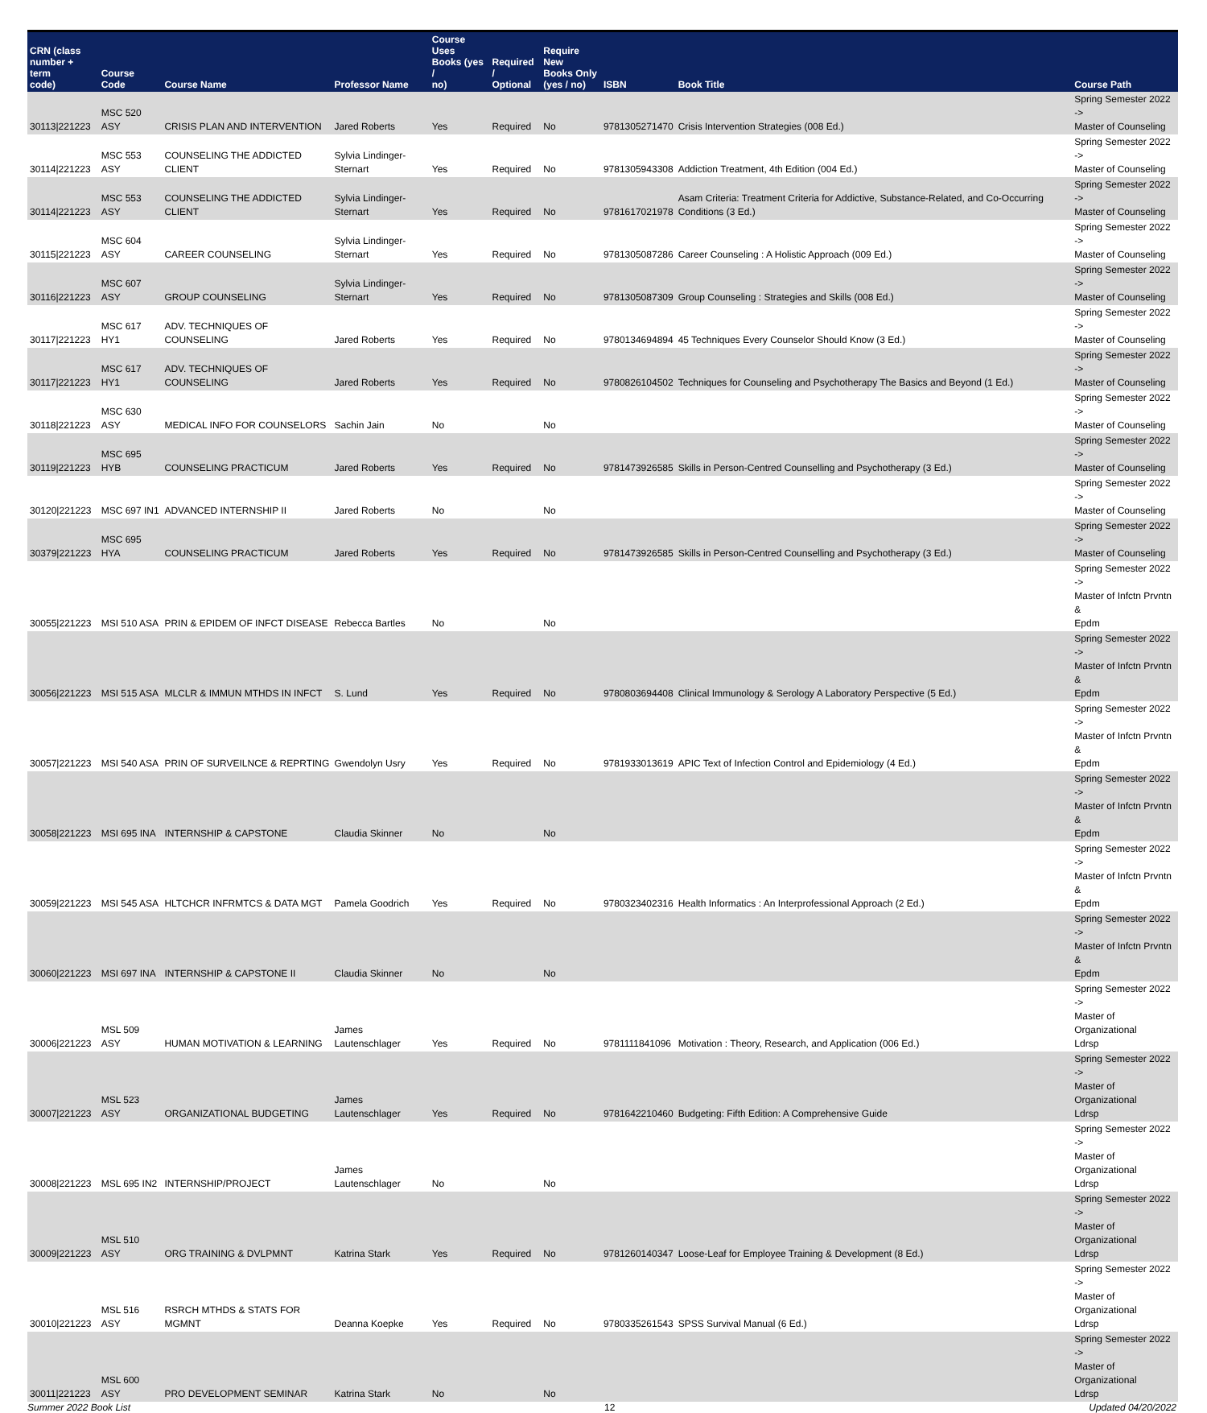| CRN (class number + term code) | Course Code | Course Name | Professor Name | Course Uses Books (yes / no) | Required / Optional | Require New Books Only (yes / no) | ISBN | Book Title | Course Path |
| --- | --- | --- | --- | --- | --- | --- | --- | --- | --- |
| 30113/221223 | MSC 520 ASY | CRISIS PLAN AND INTERVENTION | Jared Roberts | Yes | Required | No | 9781305271470 | Crisis Intervention Strategies (008 Ed.) | Spring Semester 2022 -> Master of Counseling |
| 30114/221223 | MSC 553 ASY | COUNSELING THE ADDICTED CLIENT | Sylvia Lindinger- Sternart | Yes | Required | No | 9781305943308 | Addiction Treatment, 4th Edition (004 Ed.) | Spring Semester 2022 -> Master of Counseling |
| 30114/221223 | MSC 553 ASY | COUNSELING THE ADDICTED CLIENT | Sylvia Lindinger- Sternart | Yes | Required | No | 9781617021978 | Asam Criteria: Treatment Criteria for Addictive, Substance-Related, and Co-Occurring Conditions (3 Ed.) | Spring Semester 2022 -> Master of Counseling |
| 30115/221223 | MSC 604 ASY | CAREER COUNSELING | Sylvia Lindinger- Sternart | Yes | Required | No | 9781305087286 | Career Counseling : A Holistic Approach (009 Ed.) | Spring Semester 2022 -> Master of Counseling |
| 30116/221223 | MSC 607 ASY | GROUP COUNSELING | Sylvia Lindinger- Sternart | Yes | Required | No | 9781305087309 | Group Counseling : Strategies and Skills (008 Ed.) | Spring Semester 2022 -> Master of Counseling |
| 30117/221223 | MSC 617 HY1 | ADV. TECHNIQUES OF COUNSELING | Jared Roberts | Yes | Required | No | 9780134694894 | 45 Techniques Every Counselor Should Know (3 Ed.) | Spring Semester 2022 -> Master of Counseling |
| 30117/221223 | MSC 617 HY1 | ADV. TECHNIQUES OF COUNSELING | Jared Roberts | Yes | Required | No | 9780826104502 | Techniques for Counseling and Psychotherapy The Basics and Beyond (1 Ed.) | Spring Semester 2022 -> Master of Counseling |
| 30118/221223 | MSC 630 ASY | MEDICAL INFO FOR COUNSELORS | Sachin Jain | No | | No | | | Spring Semester 2022 -> Master of Counseling |
| 30119/221223 | MSC 695 HYB | COUNSELING PRACTICUM | Jared Roberts | Yes | Required | No | 9781473926585 | Skills in Person-Centred Counselling and Psychotherapy (3 Ed.) | Spring Semester 2022 -> Master of Counseling |
| 30120/221223 | MSC 697 IN1 | ADVANCED INTERNSHIP II | Jared Roberts | No | | No | | | Spring Semester 2022 -> Master of Counseling |
| 30379/221223 | MSC 695 HYA | COUNSELING PRACTICUM | Jared Roberts | Yes | Required | No | 9781473926585 | Skills in Person-Centred Counselling and Psychotherapy (3 Ed.) | Spring Semester 2022 -> Master of Counseling |
| 30055/221223 | MSI 510 ASA | PRIN & EPIDEM OF INFCT DISEASE | Rebecca Bartles | No | | No | | | Spring Semester 2022 -> Master of Infctn Prvntn & Epdm |
| 30056/221223 | MSI 515 ASA | MLCLR & IMMUN MTHDS IN INFCT | S. Lund | Yes | Required | No | 9780803694408 | Clinical Immunology & Serology A Laboratory Perspective (5 Ed.) | Spring Semester 2022 -> Master of Infctn Prvntn & Epdm |
| 30057/221223 | MSI 540 ASA | PRIN OF SURVEILNCE & REPRTING | Gwendolyn Usry | Yes | Required | No | 9781933013619 | APIC Text of Infection Control and Epidemiology (4 Ed.) | Spring Semester 2022 -> Master of Infctn Prvntn & Epdm |
| 30058/221223 | MSI 695 INA | INTERNSHIP & CAPSTONE | Claudia Skinner | No | | No | | | Spring Semester 2022 -> Master of Infctn Prvntn & Epdm |
| 30059/221223 | MSI 545 ASA | HLTCHCR INFRMTCS & DATA MGT | Pamela Goodrich | Yes | Required | No | 9780323402316 | Health Informatics : An Interprofessional Approach (2 Ed.) | Spring Semester 2022 -> Master of Infctn Prvntn & Epdm |
| 30060/221223 | MSI 697 INA | INTERNSHIP & CAPSTONE II | Claudia Skinner | No | | No | | | Spring Semester 2022 -> Master of Infctn Prvntn & Epdm |
| 30006/221223 | MSL 509 ASY | HUMAN MOTIVATION & LEARNING | James Lautenschlager | Yes | Required | No | 9781111841096 | Motivation : Theory, Research, and Application (006 Ed.) | Spring Semester 2022 -> Master of Organizational Ldrsp |
| 30007/221223 | MSL 523 ASY | ORGANIZATIONAL BUDGETING | James Lautenschlager | Yes | Required | No | 9781642210460 | Budgeting: Fifth Edition: A Comprehensive Guide | Spring Semester 2022 -> Master of Organizational Ldrsp |
| 30008/221223 | MSL 695 IN2 | INTERNSHIP/PROJECT | James Lautenschlager | No | | No | | | Spring Semester 2022 -> Master of Organizational Ldrsp |
| 30009/221223 | MSL 510 ASY | ORG TRAINING & DVLPMNT | Katrina Stark | Yes | Required | No | 9781260140347 | Loose-Leaf for Employee Training & Development (8 Ed.) | Spring Semester 2022 -> Master of Organizational Ldrsp |
| 30010/221223 | MSL 516 ASY | RSRCH MTHDS & STATS FOR MGMNT | Deanna Koepke | Yes | Required | No | 9780335261543 | SPSS Survival Manual (6 Ed.) | Spring Semester 2022 -> Master of Organizational Ldrsp |
| 30011/221223 | MSL 600 ASY | PRO DEVELOPMENT SEMINAR | Katrina Stark | No | | No | | | Spring Semester 2022 -> Master of Organizational Ldrsp |
Summer 2022 Book List 12 Updated 04/20/2022